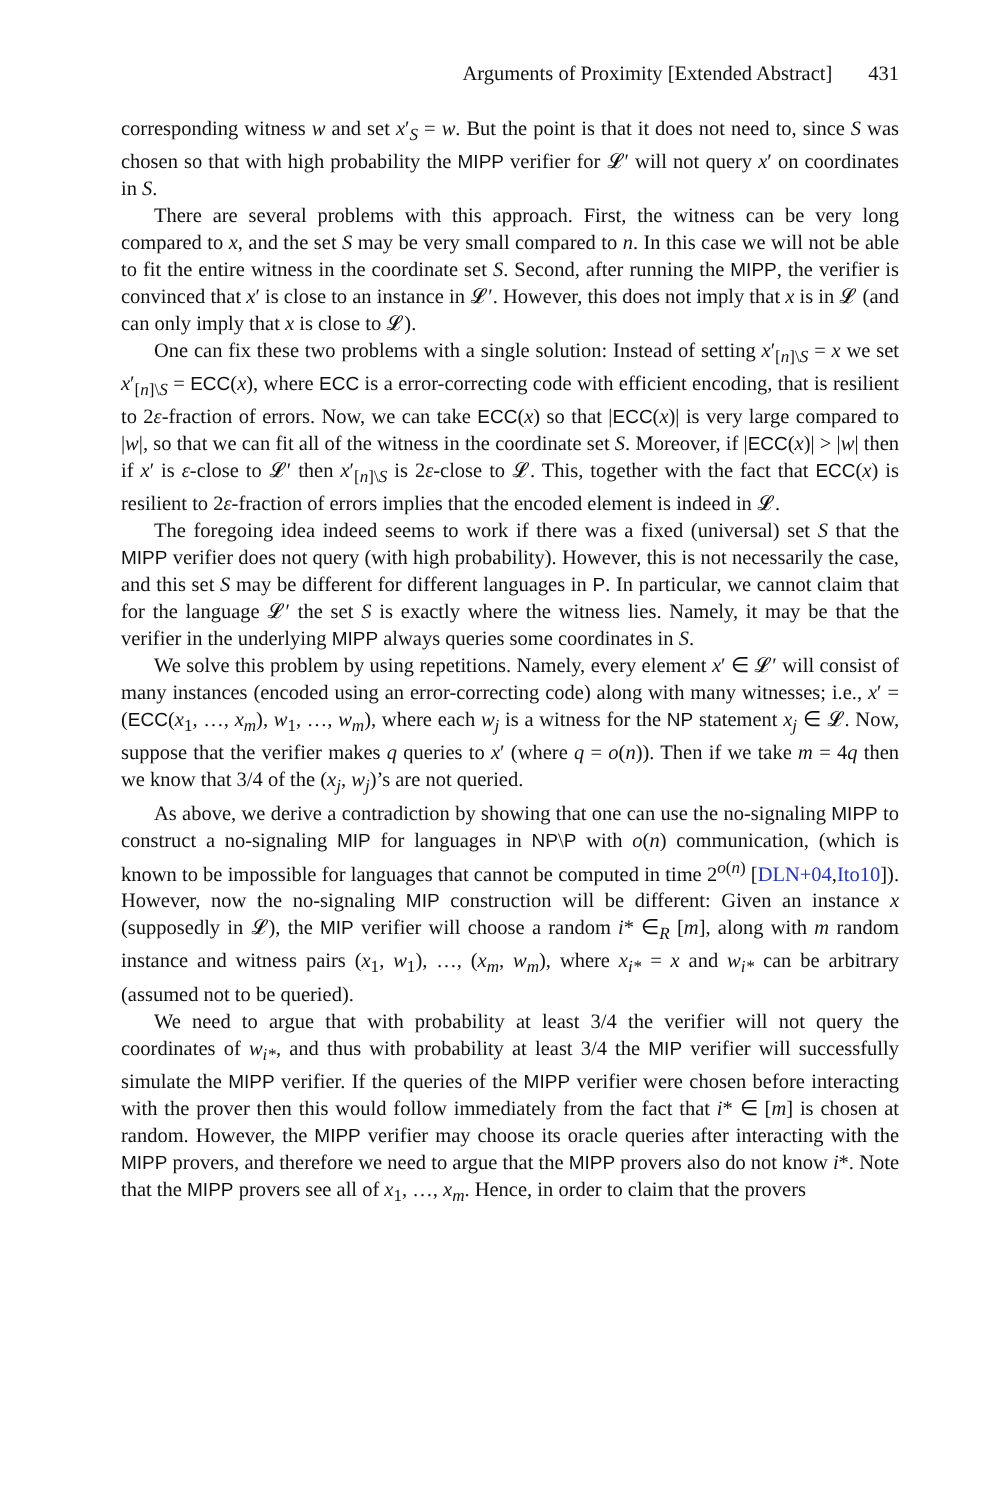Arguments of Proximity [Extended Abstract] 431
corresponding witness w and set x′<sub>S</sub> = w. But the point is that it does not need to, since S was chosen so that with high probability the MIPP verifier for 𝓛′ will not query x′ on coordinates in S.
There are several problems with this approach. First, the witness can be very long compared to x, and the set S may be very small compared to n. In this case we will not be able to fit the entire witness in the coordinate set S. Second, after running the MIPP, the verifier is convinced that x′ is close to an instance in 𝓛′. However, this does not imply that x is in 𝓛 (and can only imply that x is close to 𝓛).
One can fix these two problems with a single solution: Instead of setting x′<sub>[n]\S</sub> = x we set x′<sub>[n]\S</sub> = ECC(x), where ECC is a error-correcting code with efficient encoding, that is resilient to 2ε-fraction of errors. Now, we can take ECC(x) so that |ECC(x)| is very large compared to |w|, so that we can fit all of the witness in the coordinate set S. Moreover, if |ECC(x)| > |w| then if x′ is ε-close to 𝓛′ then x′<sub>[n]\S</sub> is 2ε-close to 𝓛. This, together with the fact that ECC(x) is resilient to 2ε-fraction of errors implies that the encoded element is indeed in 𝓛.
The foregoing idea indeed seems to work if there was a fixed (universal) set S that the MIPP verifier does not query (with high probability). However, this is not necessarily the case, and this set S may be different for different languages in P. In particular, we cannot claim that for the language 𝓛′ the set S is exactly where the witness lies. Namely, it may be that the verifier in the underlying MIPP always queries some coordinates in S.
We solve this problem by using repetitions. Namely, every element x′ ∈ 𝓛′ will consist of many instances (encoded using an error-correcting code) along with many witnesses; i.e., x′ = (ECC(x<sub>1</sub>, …, x<sub>m</sub>), w<sub>1</sub>, …, w<sub>m</sub>), where each w<sub>j</sub> is a witness for the NP statement x<sub>j</sub> ∈ 𝓛. Now, suppose that the verifier makes q queries to x′ (where q = o(n)). Then if we take m = 4q then we know that 3/4 of the (x<sub>j</sub>, w<sub>j</sub>)’s are not queried.
As above, we derive a contradiction by showing that one can use the no-signaling MIPP to construct a no-signaling MIP for languages in NP\P with o(n) communication, (which is known to be impossible for languages that cannot be computed in time 2<sup>o(n)</sup> [DLN+04,Ito10]). However, now the no-signaling MIP construction will be different: Given an instance x (supposedly in 𝓛), the MIP verifier will choose a random i* ∈<sub>R</sub> [m], along with m random instance and witness pairs (x<sub>1</sub>, w<sub>1</sub>), …, (x<sub>m</sub>, w<sub>m</sub>), where x<sub>i*</sub> = x and w<sub>i*</sub> can be arbitrary (assumed not to be queried).
We need to argue that with probability at least 3/4 the verifier will not query the coordinates of w<sub>i*</sub>, and thus with probability at least 3/4 the MIP verifier will successfully simulate the MIPP verifier. If the queries of the MIPP verifier were chosen before interacting with the prover then this would follow immediately from the fact that i* ∈ [m] is chosen at random. However, the MIPP verifier may choose its oracle queries after interacting with the MIPP provers, and therefore we need to argue that the MIPP provers also do not know i*. Note that the MIPP provers see all of x<sub>1</sub>, …, x<sub>m</sub>. Hence, in order to claim that the provers